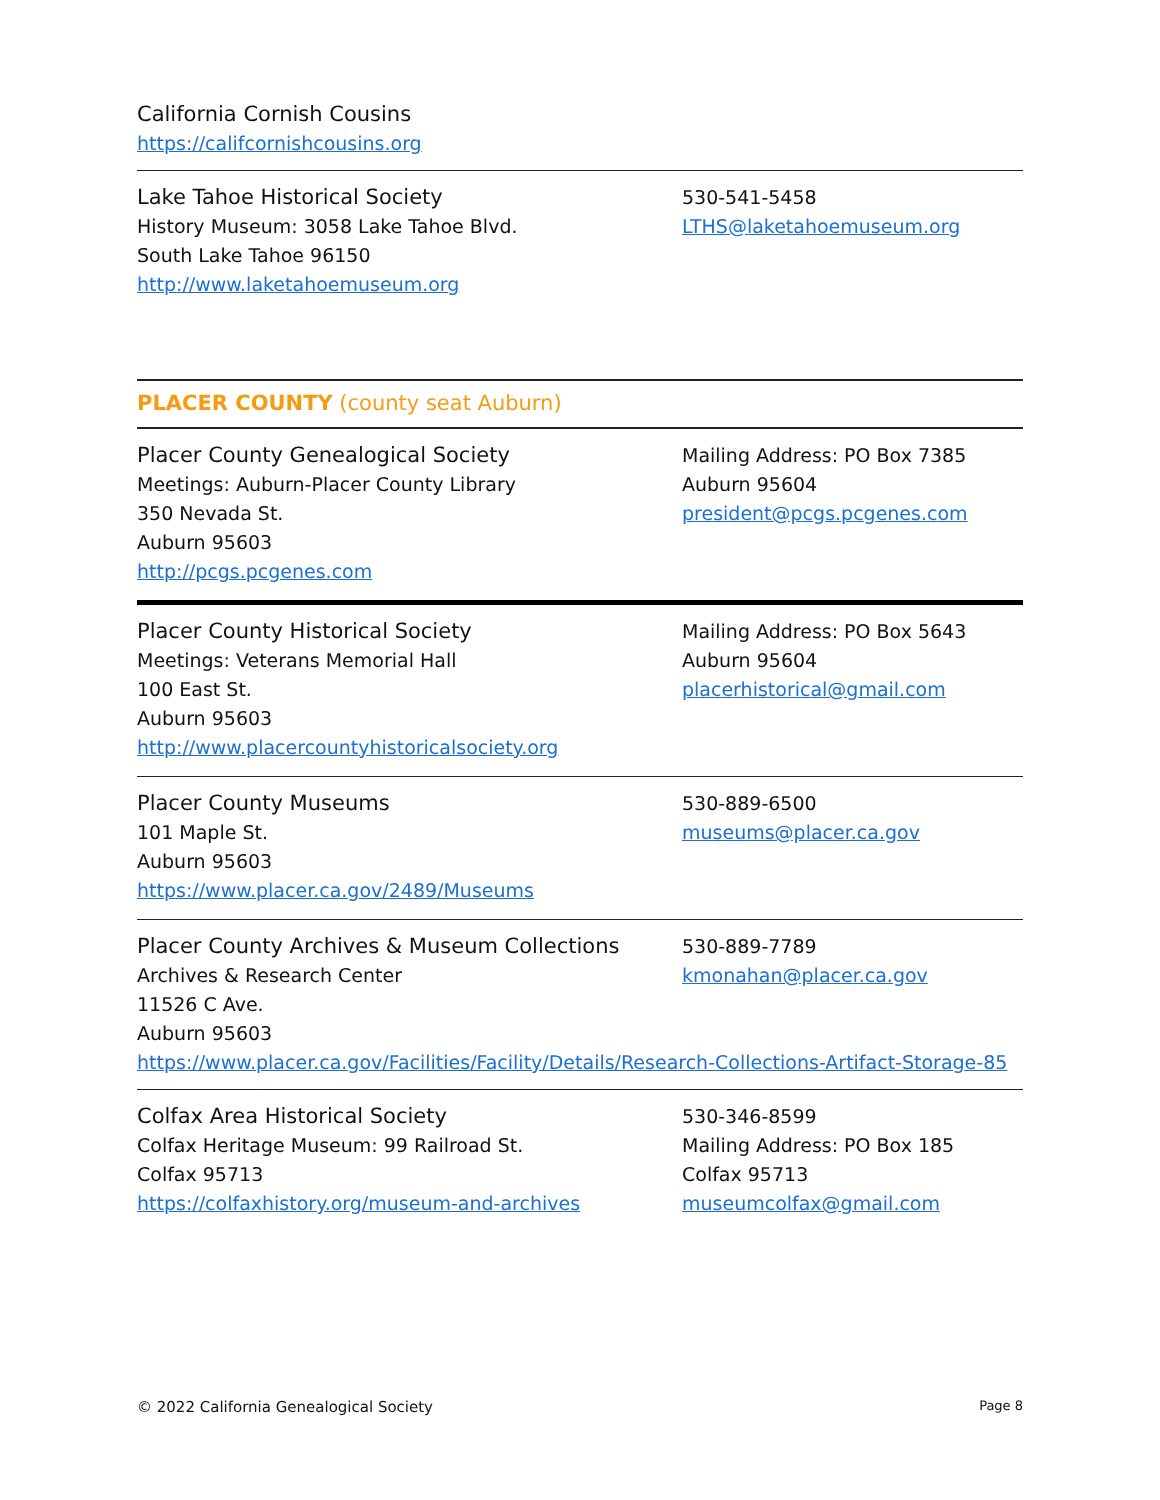California Cornish Cousins
https://califcornishcousins.org
Lake Tahoe Historical Society
History Museum: 3058 Lake Tahoe Blvd.
South Lake Tahoe 96150
http://www.laketahoemuseum.org
530-541-5458
LTHS@laketahoemuseum.org
PLACER COUNTY (county seat Auburn)
Placer County Genealogical Society
Meetings: Auburn-Placer County Library
350 Nevada St.
Auburn 95603
http://pcgs.pcgenes.com
Mailing Address: PO Box 7385
Auburn 95604
president@pcgs.pcgenes.com
Placer County Historical Society
Meetings: Veterans Memorial Hall
100 East St.
Auburn 95603
http://www.placercountyhistoricalsociety.org
Mailing Address: PO Box 5643
Auburn 95604
placerhistorical@gmail.com
Placer County Museums
101 Maple St.
Auburn 95603
https://www.placer.ca.gov/2489/Museums
530-889-6500
museums@placer.ca.gov
Placer County Archives & Museum Collections
Archives & Research Center
11526 C Ave.
Auburn 95603
530-889-7789
kmonahan@placer.ca.gov
https://www.placer.ca.gov/Facilities/Facility/Details/Research-Collections-Artifact-Storage-85
Colfax Area Historical Society
Colfax Heritage Museum: 99 Railroad St.
Colfax 95713
https://colfaxhistory.org/museum-and-archives
530-346-8599
Mailing Address: PO Box 185
Colfax 95713
museumcolfax@gmail.com
© 2022 California Genealogical Society Page 8